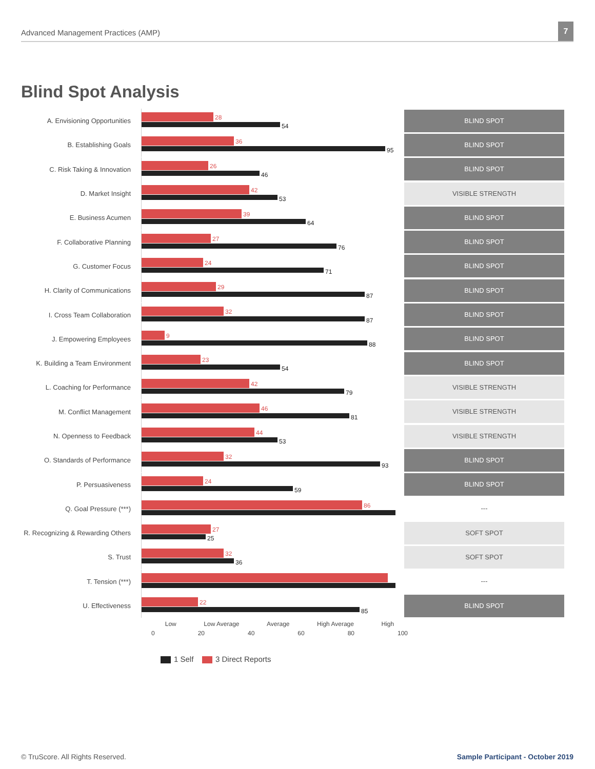Advanced Management Practices (AMP)
7
Blind Spot Analysis
A. Envisioning Opportunities
28
54
BLIND SPOT
B. Establishing Goals
36
95
BLIND SPOT
C. Risk Taking & Innovation
26
46
BLIND SPOT
D. Market Insight
42
53
VISIBLE STRENGTH
E. Business Acumen
39
64
BLIND SPOT
F. Collaborative Planning
27
76
BLIND SPOT
G. Customer Focus
24
71
BLIND SPOT
H. Clarity of Communications
29
87
BLIND SPOT
I. Cross Team Collaboration
32
87
BLIND SPOT
J. Empowering Employees
9
88
BLIND SPOT
K. Building a Team Environment
23
54
BLIND SPOT
L. Coaching for Performance
42
79
VISIBLE STRENGTH
M. Conflict Management
46
81
VISIBLE STRENGTH
N. Openness to Feedback
44
53
VISIBLE STRENGTH
O. Standards of Performance
32
93
BLIND SPOT
P. Persuasiveness
24
59
BLIND SPOT
Q. Goal Pressure (***)
86
---
R. Recognizing & Rewarding Others
27
25
SOFT SPOT
S. Trust
32
36
SOFT SPOT
T. Tension (***)
---
U. Effectiveness
22
85
BLIND SPOT
Low Low Average Average High Average High
0 20 40 60 80 100
1 Self 3 Direct Reports
© TruScore. All Rights Reserved.
Sample Participant - October 2019